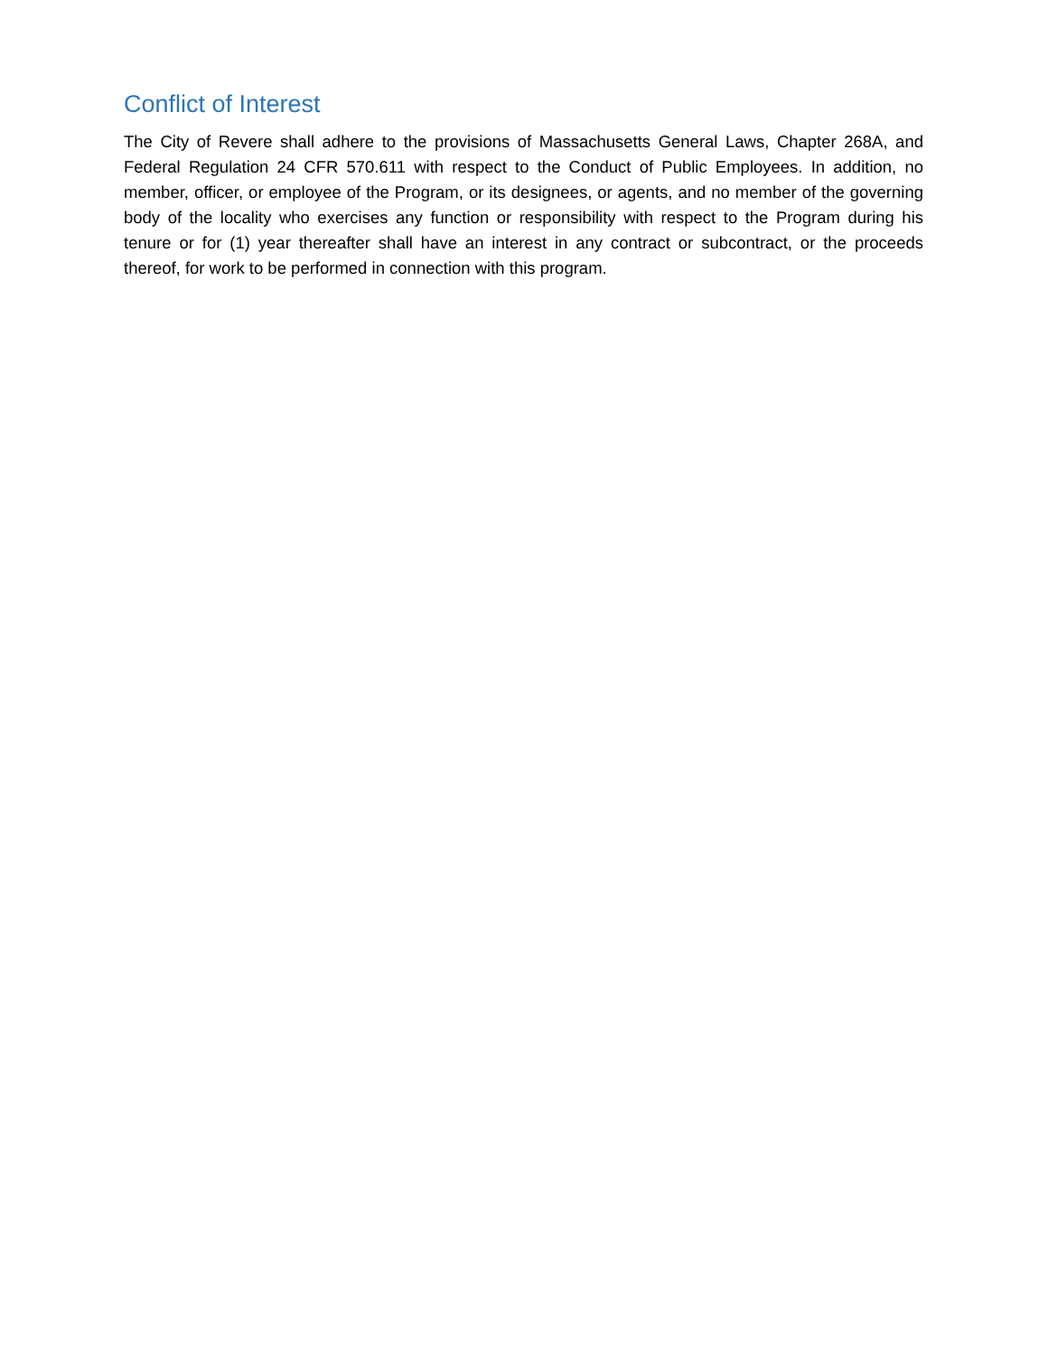Conflict of Interest
The City of Revere shall adhere to the provisions of Massachusetts General Laws, Chapter 268A, and Federal Regulation 24 CFR 570.611 with respect to the Conduct of Public Employees. In addition, no member, officer, or employee of the Program, or its designees, or agents, and no member of the governing body of the locality who exercises any function or responsibility with respect to the Program during his tenure or for (1) year thereafter shall have an interest in any contract or subcontract, or the proceeds thereof, for work to be performed in connection with this program.